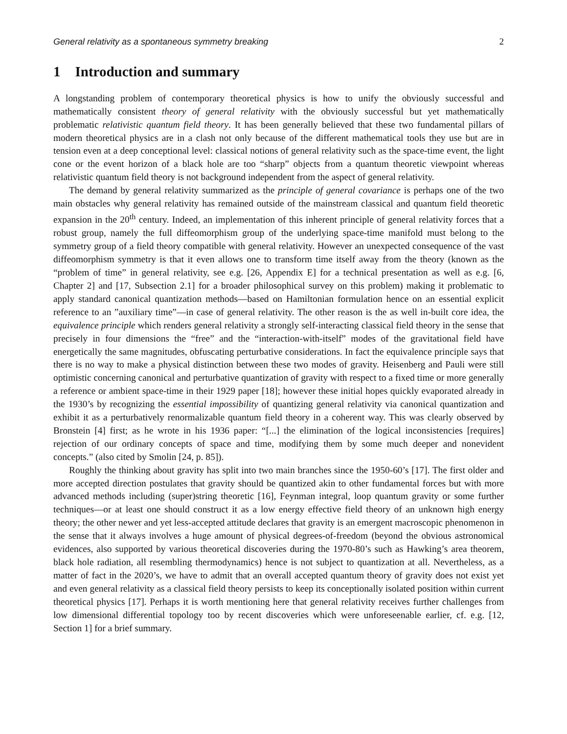General relativity as a spontaneous symmetry breaking 2
1 Introduction and summary
A longstanding problem of contemporary theoretical physics is how to unify the obviously successful and mathematically consistent theory of general relativity with the obviously successful but yet mathematically problematic relativistic quantum field theory. It has been generally believed that these two fundamental pillars of modern theoretical physics are in a clash not only because of the different mathematical tools they use but are in tension even at a deep conceptional level: classical notions of general relativity such as the space-time event, the light cone or the event horizon of a black hole are too “sharp” objects from a quantum theoretic viewpoint whereas relativistic quantum field theory is not background independent from the aspect of general relativity.
The demand by general relativity summarized as the principle of general covariance is perhaps one of the two main obstacles why general relativity has remained outside of the mainstream classical and quantum field theoretic expansion in the 20<sup>th</sup> century. Indeed, an implementation of this inherent principle of general relativity forces that a robust group, namely the full diffeomorphism group of the underlying space-time manifold must belong to the symmetry group of a field theory compatible with general relativity. However an unexpected consequence of the vast diffeomorphism symmetry is that it even allows one to transform time itself away from the theory (known as the “problem of time” in general relativity, see e.g. [26, Appendix E] for a technical presentation as well as e.g. [6, Chapter 2] and [17, Subsection 2.1] for a broader philosophical survey on this problem) making it problematic to apply standard canonical quantization methods—based on Hamiltonian formulation hence on an essential explicit reference to an ”auxiliary time”—in case of general relativity. The other reason is the as well in-built core idea, the equivalence principle which renders general relativity a strongly self-interacting classical field theory in the sense that precisely in four dimensions the “free” and the “interaction-with-itself” modes of the gravitational field have energetically the same magnitudes, obfuscating perturbative considerations. In fact the equivalence principle says that there is no way to make a physical distinction between these two modes of gravity. Heisenberg and Pauli were still optimistic concerning canonical and perturbative quantization of gravity with respect to a fixed time or more generally a reference or ambient space-time in their 1929 paper [18]; however these initial hopes quickly evaporated already in the 1930’s by recognizing the essential impossibility of quantizing general relativity via canonical quantization and exhibit it as a perturbatively renormalizable quantum field theory in a coherent way. This was clearly observed by Bronstein [4] first; as he wrote in his 1936 paper: “[...] the elimination of the logical inconsistencies [requires] rejection of our ordinary concepts of space and time, modifying them by some much deeper and nonevident concepts.” (also cited by Smolin [24, p. 85]).
Roughly the thinking about gravity has split into two main branches since the 1950-60’s [17]. The first older and more accepted direction postulates that gravity should be quantized akin to other fundamental forces but with more advanced methods including (super)string theoretic [16], Feynman integral, loop quantum gravity or some further techniques—or at least one should construct it as a low energy effective field theory of an unknown high energy theory; the other newer and yet less-accepted attitude declares that gravity is an emergent macroscopic phenomenon in the sense that it always involves a huge amount of physical degrees-of-freedom (beyond the obvious astronomical evidences, also supported by various theoretical discoveries during the 1970-80’s such as Hawking’s area theorem, black hole radiation, all resembling thermodynamics) hence is not subject to quantization at all. Nevertheless, as a matter of fact in the 2020’s, we have to admit that an overall accepted quantum theory of gravity does not exist yet and even general relativity as a classical field theory persists to keep its conceptionally isolated position within current theoretical physics [17]. Perhaps it is worth mentioning here that general relativity receives further challenges from low dimensional differential topology too by recent discoveries which were unforeseenable earlier, cf. e.g. [12, Section 1] for a brief summary.